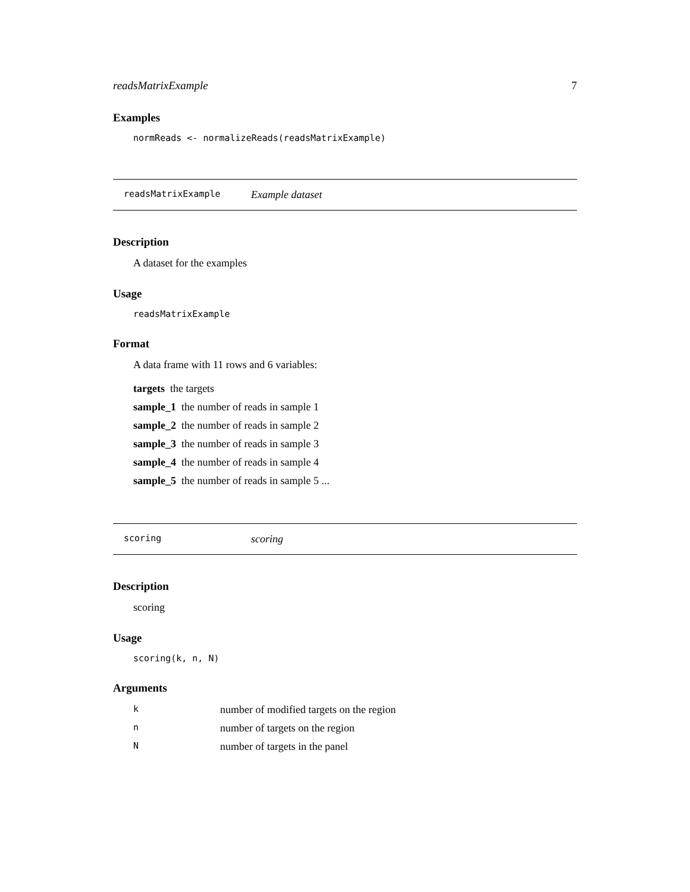readsMatrixExample 7
Examples
normReads <- normalizeReads(readsMatrixExample)
readsMatrixExample Example dataset
Description
A dataset for the examples
Usage
readsMatrixExample
Format
A data frame with 11 rows and 6 variables:
targets the targets
sample_1 the number of reads in sample 1
sample_2 the number of reads in sample 2
sample_3 the number of reads in sample 3
sample_4 the number of reads in sample 4
sample_5 the number of reads in sample 5 ...
scoring scoring
Description
scoring
Usage
scoring(k, n, N)
Arguments
| k | number of modified targets on the region |
| n | number of targets on the region |
| N | number of targets in the panel |